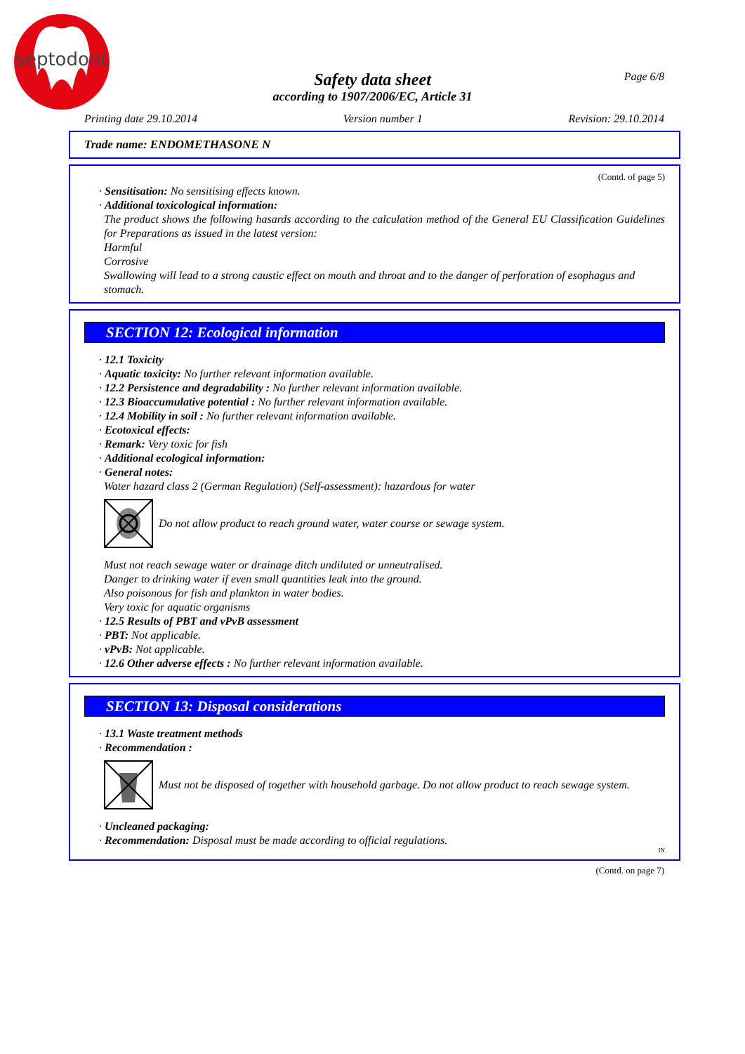septodont
Page 6/8
Safety data sheet
according to 1907/2006/EC, Article 31
Printing date 29.10.2014 Version number 1 Revision: 29.10.2014
Trade name: ENDOMETHASONE N
(Contd. of page 5)
· Sensitisation: No sensitising effects known.
· Additional toxicological information:
The product shows the following hasards according to the calculation method of the General EU Classification Guidelines for Preparations as issued in the latest version:
Harmful
Corrosive
Swallowing will lead to a strong caustic effect on mouth and throat and to the danger of perforation of esophagus and stomach.
SECTION 12: Ecological information
· 12.1 Toxicity
· Aquatic toxicity: No further relevant information available.
· 12.2 Persistence and degradability : No further relevant information available.
· 12.3 Bioaccumulative potential : No further relevant information available.
· 12.4 Mobility in soil : No further relevant information available.
· Ecotoxical effects:
· Remark: Very toxic for fish
· Additional ecological information:
· General notes:
Water hazard class 2 (German Regulation) (Self-assessment): hazardous for water
Do not allow product to reach ground water, water course or sewage system.
Must not reach sewage water or drainage ditch undiluted or unneutralised.
Danger to drinking water if even small quantities leak into the ground.
Also poisonous for fish and plankton in water bodies.
Very toxic for aquatic organisms
· 12.5 Results of PBT and vPvB assessment
· PBT: Not applicable.
· vPvB: Not applicable.
· 12.6 Other adverse effects : No further relevant information available.
SECTION 13: Disposal considerations
· 13.1 Waste treatment methods
· Recommendation :
Must not be disposed of together with household garbage. Do not allow product to reach sewage system.
· Uncleaned packaging:
· Recommendation: Disposal must be made according to official regulations.
IN
(Contd. on page 7)